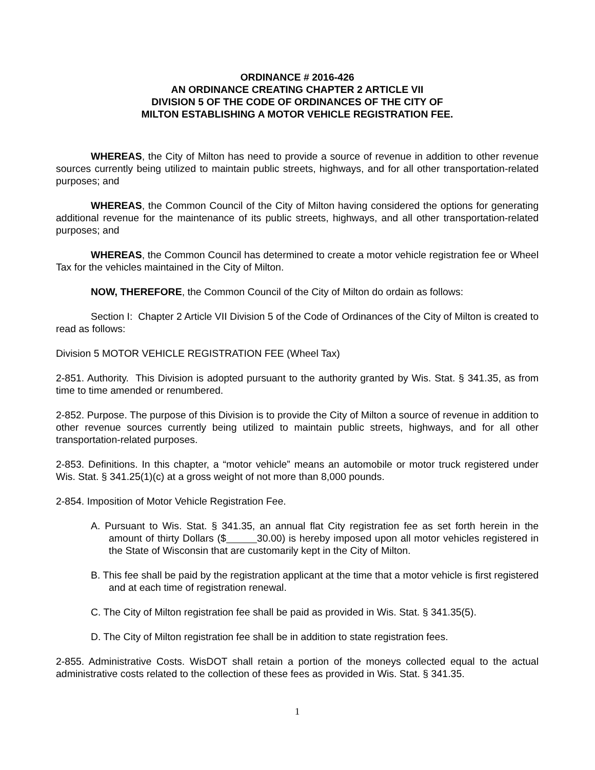ORDINANCE # 2016-426
AN ORDINANCE CREATING CHAPTER 2 ARTICLE VII
DIVISION 5 OF THE CODE OF ORDINANCES OF THE CITY OF
MILTON ESTABLISHING A MOTOR VEHICLE REGISTRATION FEE.
WHEREAS, the City of Milton has need to provide a source of revenue in addition to other revenue sources currently being utilized to maintain public streets, highways, and for all other transportation-related purposes; and
WHEREAS, the Common Council of the City of Milton having considered the options for generating additional revenue for the maintenance of its public streets, highways, and all other transportation-related purposes; and
WHEREAS, the Common Council has determined to create a motor vehicle registration fee or Wheel Tax for the vehicles maintained in the City of Milton.
NOW, THEREFORE, the Common Council of the City of Milton do ordain as follows:
Section I: Chapter 2 Article VII Division 5 of the Code of Ordinances of the City of Milton is created to read as follows:
Division 5 MOTOR VEHICLE REGISTRATION FEE (Wheel Tax)
2-851. Authority. This Division is adopted pursuant to the authority granted by Wis. Stat. § 341.35, as from time to time amended or renumbered.
2-852. Purpose. The purpose of this Division is to provide the City of Milton a source of revenue in addition to other revenue sources currently being utilized to maintain public streets, highways, and for all other transportation-related purposes.
2-853. Definitions. In this chapter, a “motor vehicle” means an automobile or motor truck registered under Wis. Stat. § 341.25(1)(c) at a gross weight of not more than 8,000 pounds.
2-854. Imposition of Motor Vehicle Registration Fee.
A. Pursuant to Wis. Stat. § 341.35, an annual flat City registration fee as set forth herein in the amount of thirty Dollars ($ 30.00) is hereby imposed upon all motor vehicles registered in the State of Wisconsin that are customarily kept in the City of Milton.
B. This fee shall be paid by the registration applicant at the time that a motor vehicle is first registered and at each time of registration renewal.
C. The City of Milton registration fee shall be paid as provided in Wis. Stat. § 341.35(5).
D. The City of Milton registration fee shall be in addition to state registration fees.
2-855. Administrative Costs. WisDOT shall retain a portion of the moneys collected equal to the actual administrative costs related to the collection of these fees as provided in Wis. Stat. § 341.35.
1